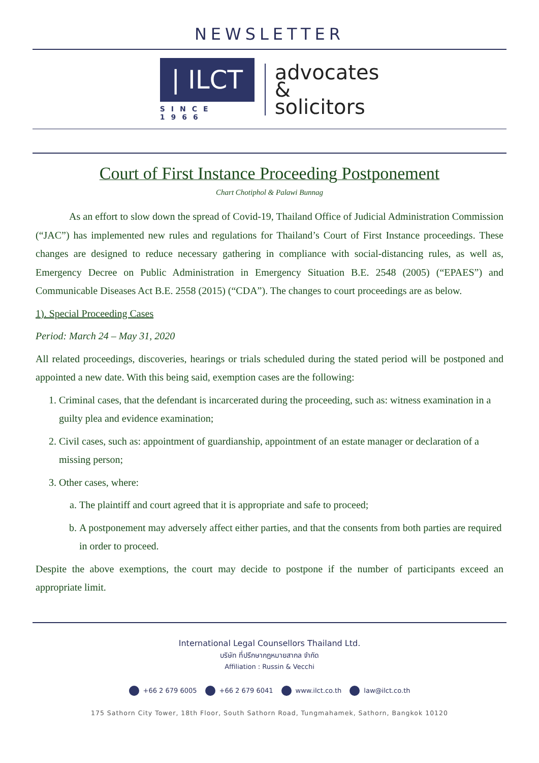NEWSLETTER
| ILCT
SINCE 1966
advocates
&
solicitors
Court of First Instance Proceeding Postponement
Chart Chotiphol & Palawi Bunnag
As an effort to slow down the spread of Covid-19, Thailand Office of Judicial Administration Commission (“JAC”) has implemented new rules and regulations for Thailand’s Court of First Instance proceedings. These changes are designed to reduce necessary gathering in compliance with social-distancing rules, as well as, Emergency Decree on Public Administration in Emergency Situation B.E. 2548 (2005) (“EPAES”) and Communicable Diseases Act B.E. 2558 (2015) (“CDA”). The changes to court proceedings are as below.
1). Special Proceeding Cases
Period: March 24 – May 31, 2020
All related proceedings, discoveries, hearings or trials scheduled during the stated period will be postponed and appointed a new date. With this being said, exemption cases are the following:
1. Criminal cases, that the defendant is incarcerated during the proceeding, such as: witness examination in a guilty plea and evidence examination;
2. Civil cases, such as: appointment of guardianship, appointment of an estate manager or declaration of a missing person;
3. Other cases, where:
a. The plaintiff and court agreed that it is appropriate and safe to proceed;
b. A postponement may adversely affect either parties, and that the consents from both parties are required in order to proceed.
Despite the above exemptions, the court may decide to postpone if the number of participants exceed an appropriate limit.
International Legal Counsellors Thailand Ltd.
บริษัท ที่ปรึกษากฎหมายสากล จำกัด
Affiliation : Russin & Vecchi
+66 2 679 6005 +66 2 679 6041 www.ilct.co.th law@ilct.co.th
175 Sathorn City Tower, 18th Floor, South Sathorn Road, Tungmahamek, Sathorn, Bangkok 10120